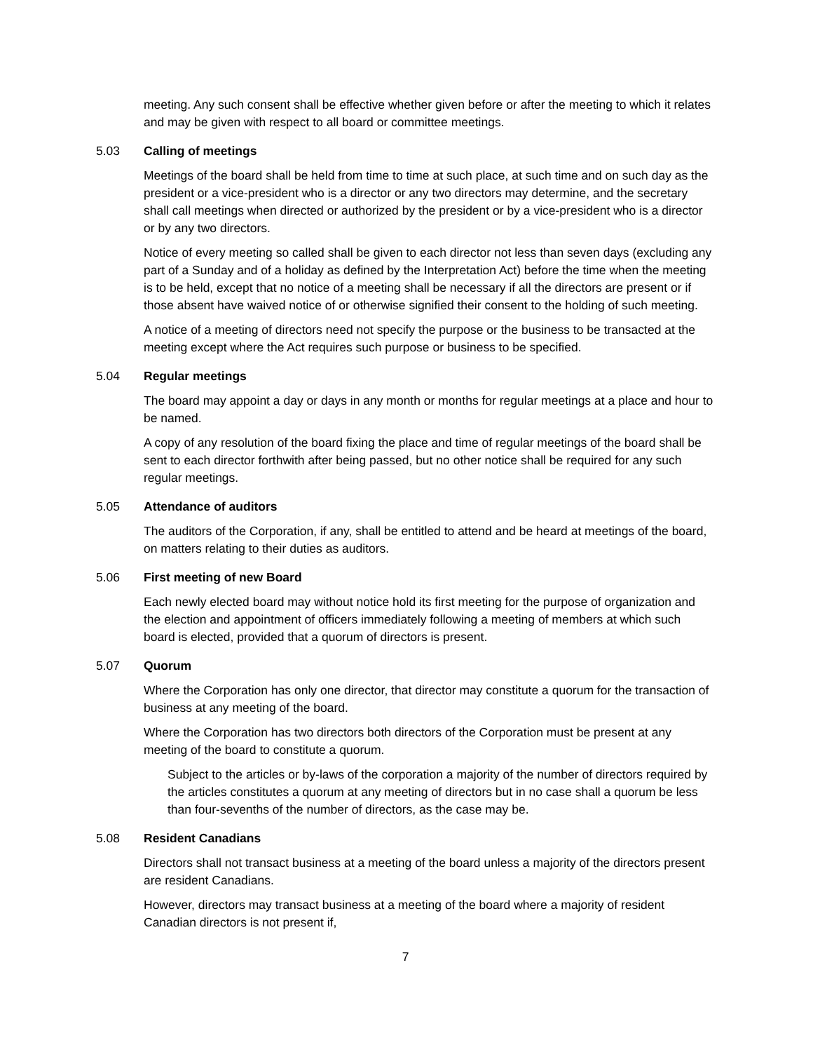meeting. Any such consent shall be effective whether given before or after the meeting to which it relates and may be given with respect to all board or committee meetings.
5.03 Calling of meetings
Meetings of the board shall be held from time to time at such place, at such time and on such day as the president or a vice-president who is a director or any two directors may determine, and the secretary shall call meetings when directed or authorized by the president or by a vice-president who is a director or by any two directors.
Notice of every meeting so called shall be given to each director not less than seven days (excluding any part of a Sunday and of a holiday as defined by the Interpretation Act) before the time when the meeting is to be held, except that no notice of a meeting shall be necessary if all the directors are present or if those absent have waived notice of or otherwise signified their consent to the holding of such meeting.
A notice of a meeting of directors need not specify the purpose or the business to be transacted at the meeting except where the Act requires such purpose or business to be specified.
5.04 Regular meetings
The board may appoint a day or days in any month or months for regular meetings at a place and hour to be named.
A copy of any resolution of the board fixing the place and time of regular meetings of the board shall be sent to each director forthwith after being passed, but no other notice shall be required for any such regular meetings.
5.05 Attendance of auditors
The auditors of the Corporation, if any, shall be entitled to attend and be heard at meetings of the board, on matters relating to their duties as auditors.
5.06 First meeting of new Board
Each newly elected board may without notice hold its first meeting for the purpose of organization and the election and appointment of officers immediately following a meeting of members at which such board is elected, provided that a quorum of directors is present.
5.07 Quorum
Where the Corporation has only one director, that director may constitute a quorum for the transaction of business at any meeting of the board.
Where the Corporation has two directors both directors of the Corporation must be present at any meeting of the board to constitute a quorum.
Subject to the articles or by-laws of the corporation a majority of the number of directors required by the articles constitutes a quorum at any meeting of directors but in no case shall a quorum be less than four-sevenths of the number of directors, as the case may be.
5.08 Resident Canadians
Directors shall not transact business at a meeting of the board unless a majority of the directors present are resident Canadians.
However, directors may transact business at a meeting of the board where a majority of resident Canadian directors is not present if,
7